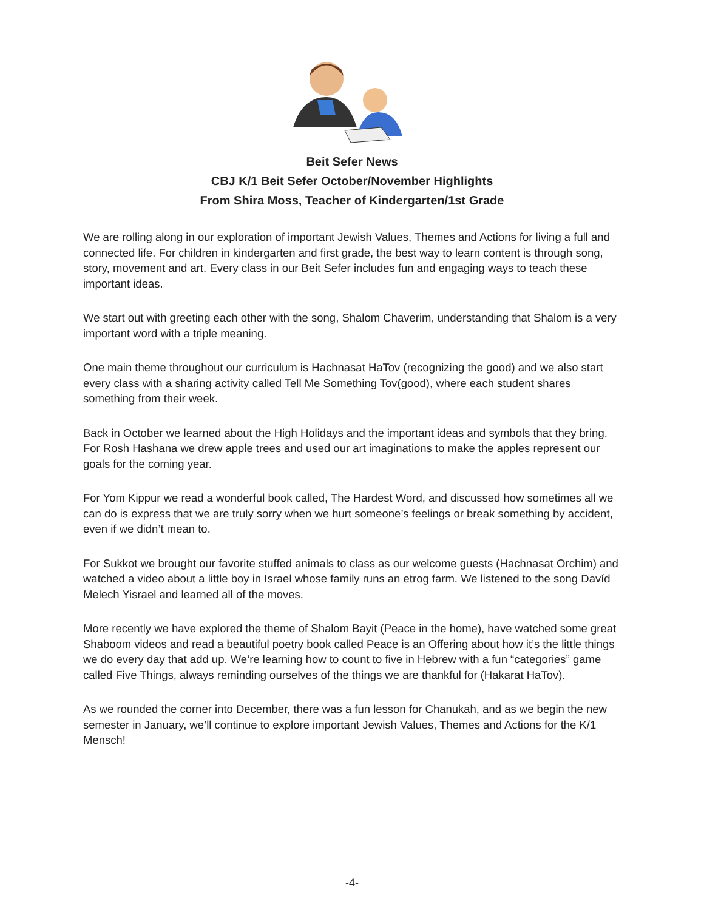Beit Sefer News
CBJ K/1 Beit Sefer October/November Highlights
From Shira Moss, Teacher of Kindergarten/1st Grade
We are rolling along in our exploration of important Jewish Values, Themes and Actions for living a full and connected life. For children in kindergarten and first grade, the best way to learn content is through song, story, movement and art. Every class in our Beit Sefer includes fun and engaging ways to teach these important ideas.
We start out with greeting each other with the song, Shalom Chaverim, understanding that Shalom is a very important word with a triple meaning.
One main theme throughout our curriculum is Hachnasat HaTov (recognizing the good) and we also start every class with a sharing activity called Tell Me Something Tov(good), where each student shares something from their week.
Back in October we learned about the High Holidays and the important ideas and symbols that they bring. For Rosh Hashana we drew apple trees and used our art imaginations to make the apples represent our goals for the coming year.
For Yom Kippur we read a wonderful book called, The Hardest Word, and discussed how sometimes all we can do is express that we are truly sorry when we hurt someone’s feelings or break something by accident, even if we didn’t mean to.
For Sukkot we brought our favorite stuffed animals to class as our welcome guests (Hachnasat Orchim) and watched a video about a little boy in Israel whose family runs an etrog farm. We listened to the song Davíd Melech Yisrael and learned all of the moves.
More recently we have explored the theme of Shalom Bayit (Peace in the home), have watched some great Shaboom videos and read a beautiful poetry book called Peace is an Offering about how it’s the little things we do every day that add up. We’re learning how to count to five in Hebrew with a fun “categories” game called Five Things, always reminding ourselves of the things we are thankful for (Hakarat HaTov).
As we rounded the corner into December, there was a fun lesson for Chanukah, and as we begin the new semester in January, we’ll continue to explore important Jewish Values, Themes and Actions for the K/1 Mensch!
-4-